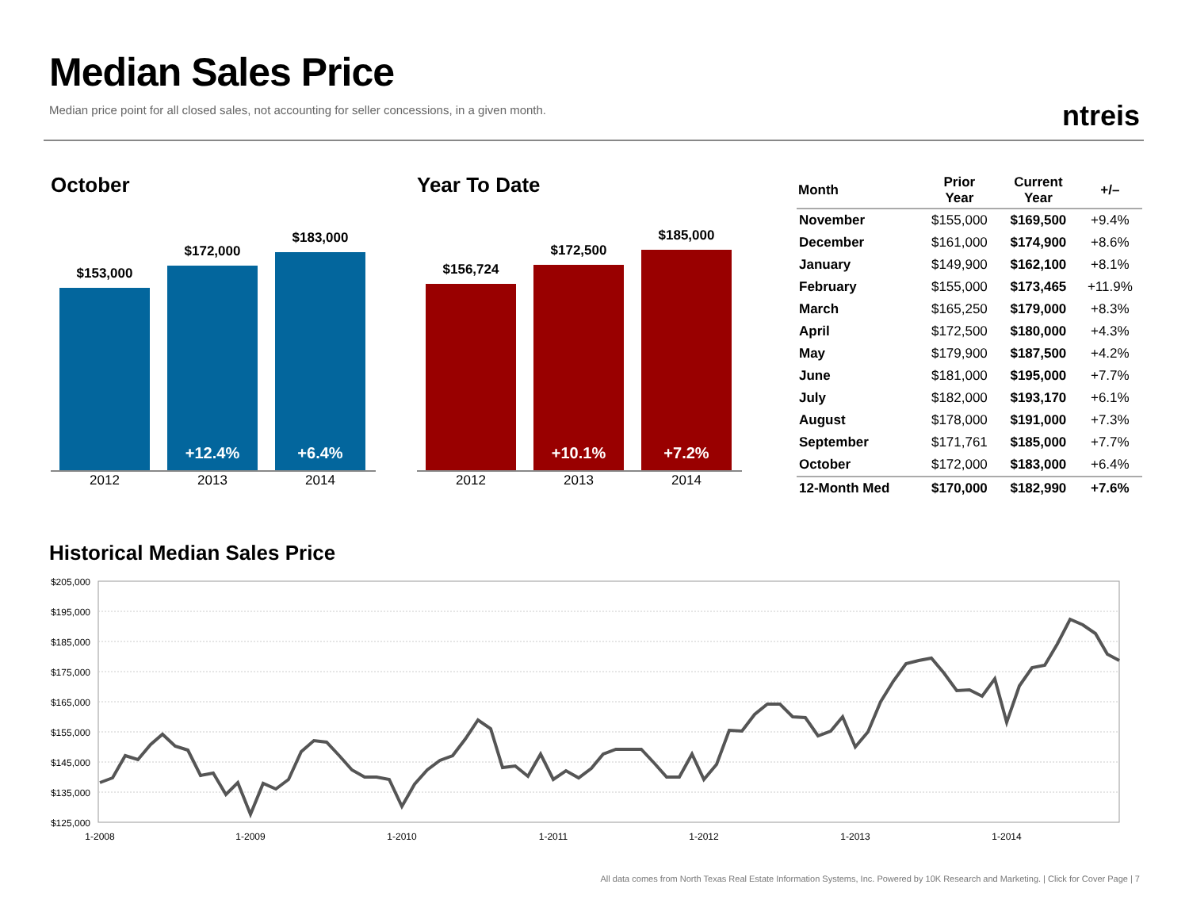Median Sales Price
Median price point for all closed sales, not accounting for seller concessions, in a given month.
ntreis
October
$153,000
$172,000
+12.4%
$183,000
+6.4%
2012 2013 2014
Year To Date
$156,724
$172,500
+10.1%
$185,000
+7.2%
2012 2013 2014
| Month | Prior Year | Current Year | +/– |
| --- | --- | --- | --- |
| November | $155,000 | $169,500 | +9.4% |
| December | $161,000 | $174,900 | +8.6% |
| January | $149,900 | $162,100 | +8.1% |
| February | $155,000 | $173,465 | +11.9% |
| March | $165,250 | $179,000 | +8.3% |
| April | $172,500 | $180,000 | +4.3% |
| May | $179,900 | $187,500 | +4.2% |
| June | $181,000 | $195,000 | +7.7% |
| July | $182,000 | $193,170 | +6.1% |
| August | $178,000 | $191,000 | +7.3% |
| September | $171,761 | $185,000 | +7.7% |
| October | $172,000 | $183,000 | +6.4% |
| 12-Month Med | $170,000 | $182,990 | +7.6% |
Historical Median Sales Price
$205,000
$195,000
$185,000
$175,000
$165,000
$155,000
$145,000
$135,000
$125,000
1-2008
1-2009
1-2010
1-2011
1-2012
1-2013
1-2014
All data comes from North Texas Real Estate Information Systems, Inc. Powered by 10K Research and Marketing. | Click for Cover Page | 7